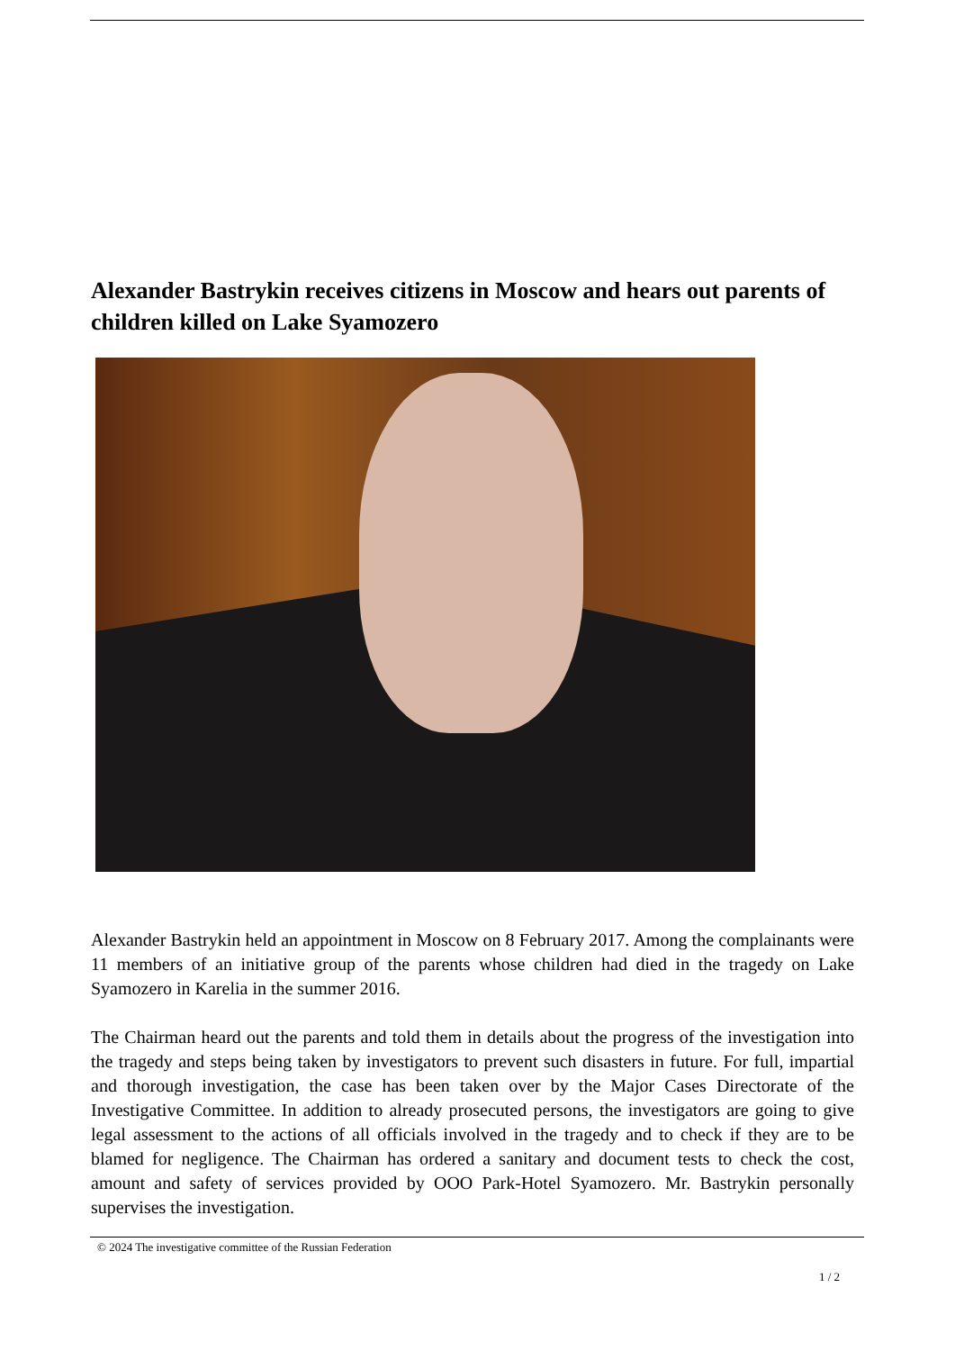Alexander Bastrykin receives citizens in Moscow and hears out parents of children killed on Lake Syamozero
Alexander Bastrykin held an appointment in Moscow on 8 February 2017. Among the complainants were 11 members of an initiative group of the parents whose children had died in the tragedy on Lake Syamozero in Karelia in the summer 2016.
The Chairman heard out the parents and told them in details about the progress of the investigation into the tragedy and steps being taken by investigators to prevent such disasters in future. For full, impartial and thorough investigation, the case has been taken over by the Major Cases Directorate of the Investigative Committee. In addition to already prosecuted persons, the investigators are going to give legal assessment to the actions of all officials involved in the tragedy and to check if they are to be blamed for negligence. The Chairman has ordered a sanitary and document tests to check the cost, amount and safety of services provided by OOO Park-Hotel Syamozero. Mr. Bastrykin personally supervises the investigation.
© 2024 The investigative committee of the Russian Federation
1 / 2